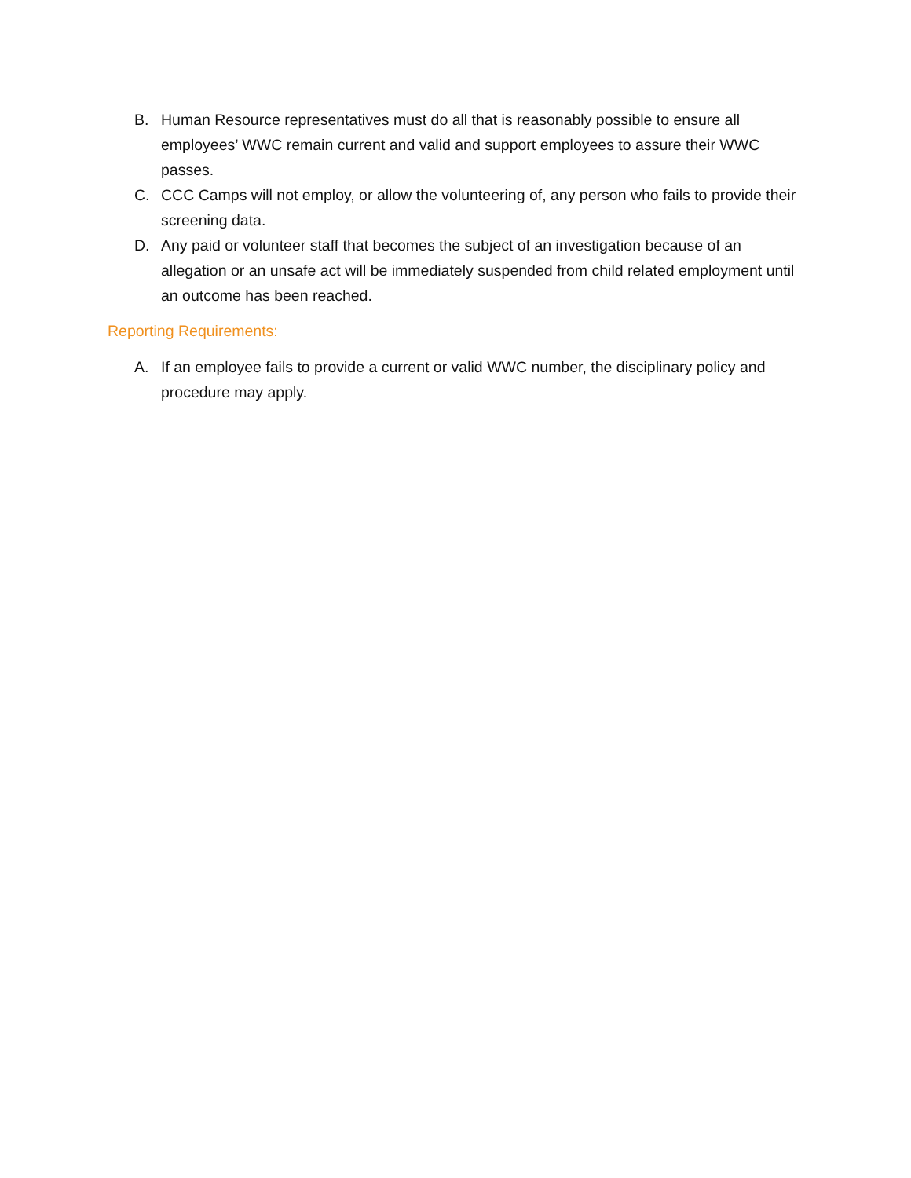B. Human Resource representatives must do all that is reasonably possible to ensure all employees’ WWC remain current and valid and support employees to assure their WWC passes.
C. CCC Camps will not employ, or allow the volunteering of, any person who fails to provide their screening data.
D. Any paid or volunteer staff that becomes the subject of an investigation because of an allegation or an unsafe act will be immediately suspended from child related employment until an outcome has been reached.
Reporting Requirements:
A. If an employee fails to provide a current or valid WWC number, the disciplinary policy and procedure may apply.